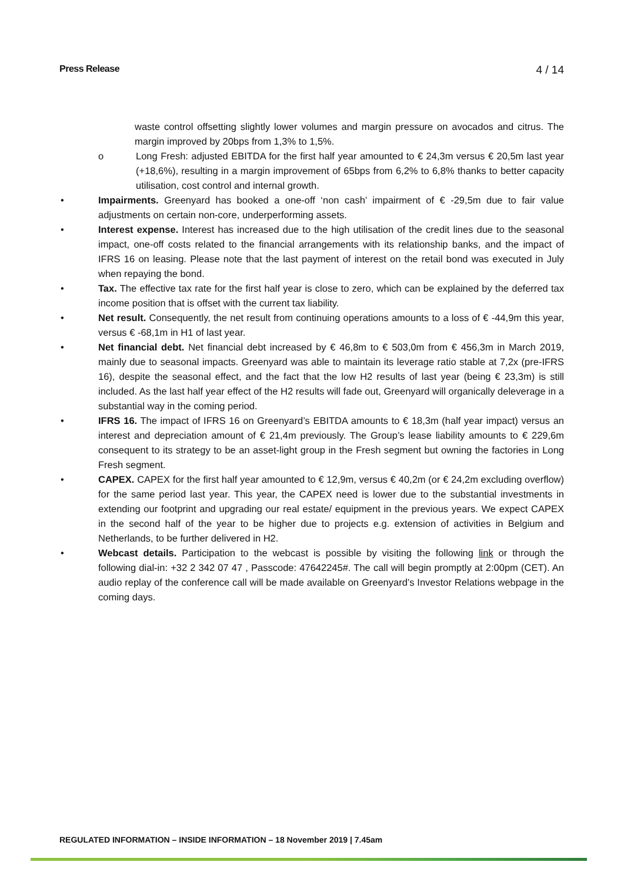Press Release 4 / 14
waste control offsetting slightly lower volumes and margin pressure on avocados and citrus. The margin improved by 20bps from 1,3% to 1,5%.
o Long Fresh: adjusted EBITDA for the first half year amounted to € 24,3m versus € 20,5m last year (+18,6%), resulting in a margin improvement of 65bps from 6,2% to 6,8% thanks to better capacity utilisation, cost control and internal growth.
• Impairments. Greenyard has booked a one-off ‘non cash’ impairment of € -29,5m due to fair value adjustments on certain non-core, underperforming assets.
• Interest expense. Interest has increased due to the high utilisation of the credit lines due to the seasonal impact, one-off costs related to the financial arrangements with its relationship banks, and the impact of IFRS 16 on leasing. Please note that the last payment of interest on the retail bond was executed in July when repaying the bond.
• Tax. The effective tax rate for the first half year is close to zero, which can be explained by the deferred tax income position that is offset with the current tax liability.
• Net result. Consequently, the net result from continuing operations amounts to a loss of € -44,9m this year, versus € -68,1m in H1 of last year.
• Net financial debt. Net financial debt increased by € 46,8m to € 503,0m from € 456,3m in March 2019, mainly due to seasonal impacts. Greenyard was able to maintain its leverage ratio stable at 7,2x (pre-IFRS 16), despite the seasonal effect, and the fact that the low H2 results of last year (being € 23,3m) is still included. As the last half year effect of the H2 results will fade out, Greenyard will organically deleverage in a substantial way in the coming period.
• IFRS 16. The impact of IFRS 16 on Greenyard’s EBITDA amounts to € 18,3m (half year impact) versus an interest and depreciation amount of € 21,4m previously. The Group’s lease liability amounts to € 229,6m consequent to its strategy to be an asset-light group in the Fresh segment but owning the factories in Long Fresh segment.
• CAPEX. CAPEX for the first half year amounted to € 12,9m, versus € 40,2m (or € 24,2m excluding overflow) for the same period last year. This year, the CAPEX need is lower due to the substantial investments in extending our footprint and upgrading our real estate/ equipment in the previous years. We expect CAPEX in the second half of the year to be higher due to projects e.g. extension of activities in Belgium and Netherlands, to be further delivered in H2.
• Webcast details. Participation to the webcast is possible by visiting the following link or through the following dial-in: +32 2 342 07 47 , Passcode: 47642245#. The call will begin promptly at 2:00pm (CET). An audio replay of the conference call will be made available on Greenyard’s Investor Relations webpage in the coming days.
REGULATED INFORMATION – INSIDE INFORMATION – 18 November 2019 | 7.45am